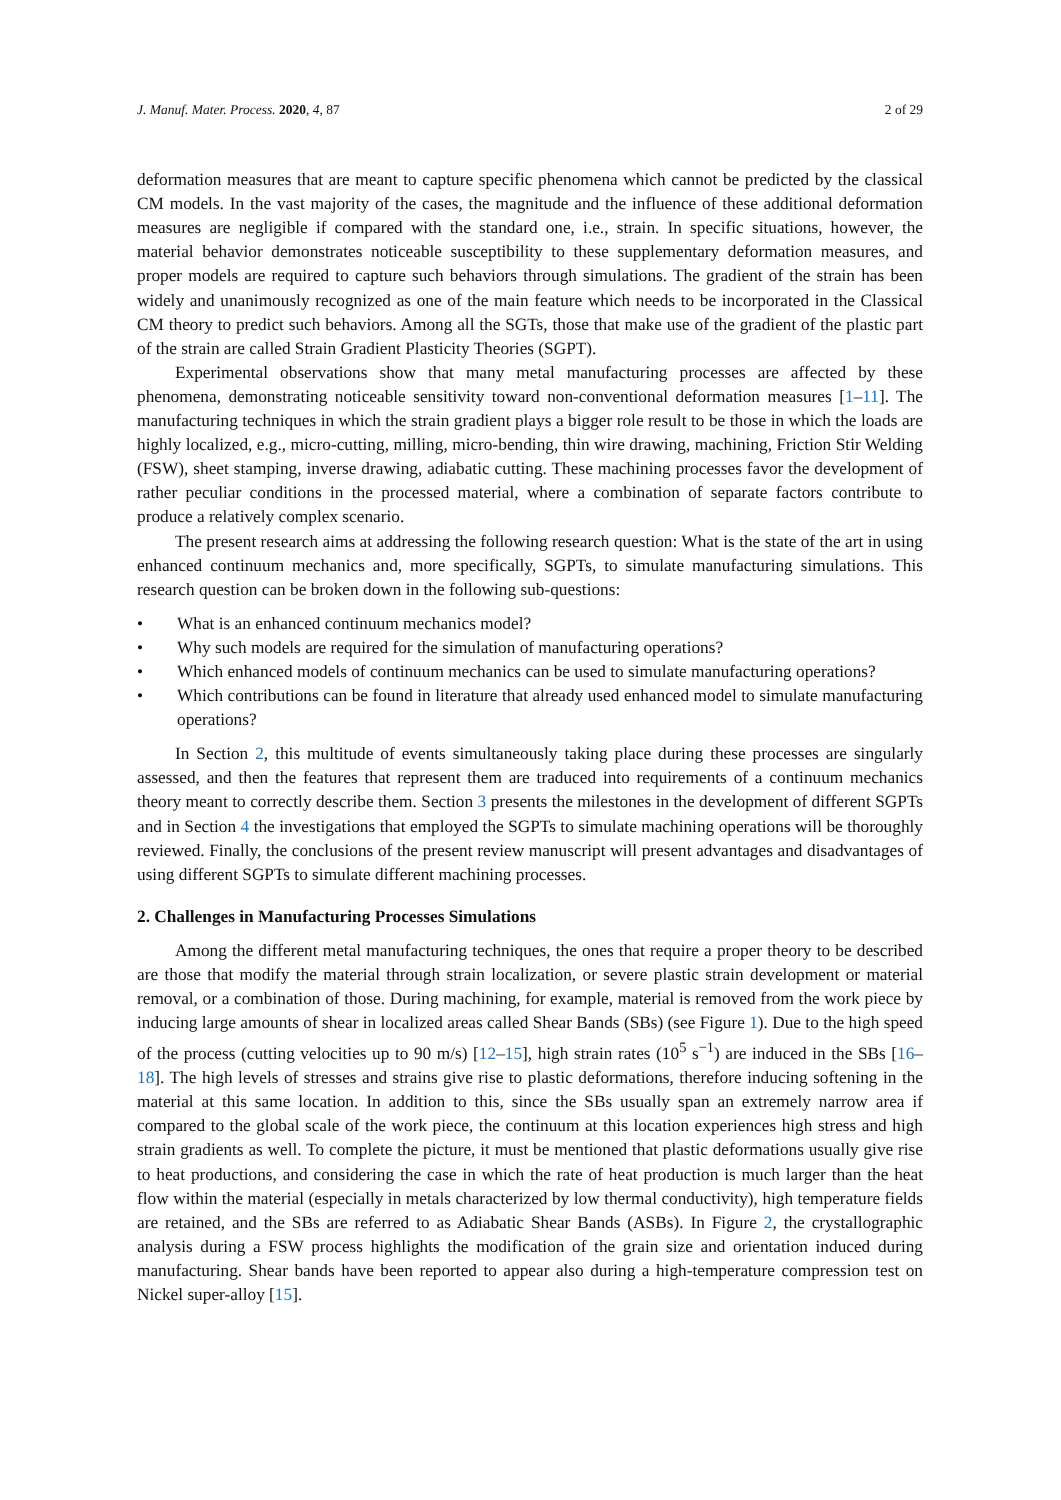J. Manuf. Mater. Process. 2020, 4, 87 2 of 29
deformation measures that are meant to capture specific phenomena which cannot be predicted by the classical CM models. In the vast majority of the cases, the magnitude and the influence of these additional deformation measures are negligible if compared with the standard one, i.e., strain. In specific situations, however, the material behavior demonstrates noticeable susceptibility to these supplementary deformation measures, and proper models are required to capture such behaviors through simulations. The gradient of the strain has been widely and unanimously recognized as one of the main feature which needs to be incorporated in the Classical CM theory to predict such behaviors. Among all the SGTs, those that make use of the gradient of the plastic part of the strain are called Strain Gradient Plasticity Theories (SGPT).
Experimental observations show that many metal manufacturing processes are affected by these phenomena, demonstrating noticeable sensitivity toward non-conventional deformation measures [1–11]. The manufacturing techniques in which the strain gradient plays a bigger role result to be those in which the loads are highly localized, e.g., micro-cutting, milling, micro-bending, thin wire drawing, machining, Friction Stir Welding (FSW), sheet stamping, inverse drawing, adiabatic cutting. These machining processes favor the development of rather peculiar conditions in the processed material, where a combination of separate factors contribute to produce a relatively complex scenario.
The present research aims at addressing the following research question: What is the state of the art in using enhanced continuum mechanics and, more specifically, SGPTs, to simulate manufacturing simulations. This research question can be broken down in the following sub-questions:
• What is an enhanced continuum mechanics model?
• Why such models are required for the simulation of manufacturing operations?
• Which enhanced models of continuum mechanics can be used to simulate manufacturing operations?
• Which contributions can be found in literature that already used enhanced model to simulate manufacturing operations?
In Section 2, this multitude of events simultaneously taking place during these processes are singularly assessed, and then the features that represent them are traduced into requirements of a continuum mechanics theory meant to correctly describe them. Section 3 presents the milestones in the development of different SGPTs and in Section 4 the investigations that employed the SGPTs to simulate machining operations will be thoroughly reviewed. Finally, the conclusions of the present review manuscript will present advantages and disadvantages of using different SGPTs to simulate different machining processes.
2. Challenges in Manufacturing Processes Simulations
Among the different metal manufacturing techniques, the ones that require a proper theory to be described are those that modify the material through strain localization, or severe plastic strain development or material removal, or a combination of those. During machining, for example, material is removed from the work piece by inducing large amounts of shear in localized areas called Shear Bands (SBs) (see Figure 1). Due to the high speed of the process (cutting velocities up to 90 m/s) [12–15], high strain rates (10<sup>5</sup> s<sup>−1</sup>) are induced in the SBs [16–18]. The high levels of stresses and strains give rise to plastic deformations, therefore inducing softening in the material at this same location. In addition to this, since the SBs usually span an extremely narrow area if compared to the global scale of the work piece, the continuum at this location experiences high stress and high strain gradients as well. To complete the picture, it must be mentioned that plastic deformations usually give rise to heat productions, and considering the case in which the rate of heat production is much larger than the heat flow within the material (especially in metals characterized by low thermal conductivity), high temperature fields are retained, and the SBs are referred to as Adiabatic Shear Bands (ASBs). In Figure 2, the crystallographic analysis during a FSW process highlights the modification of the grain size and orientation induced during manufacturing. Shear bands have been reported to appear also during a high-temperature compression test on Nickel super-alloy [15].